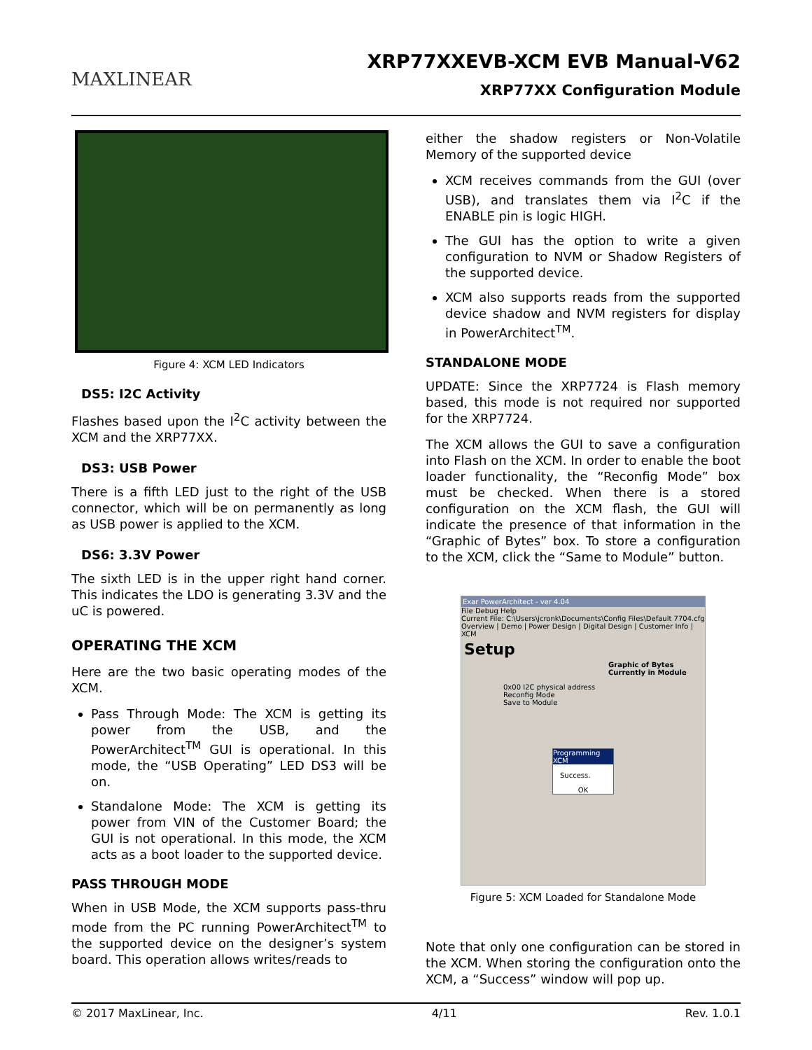MAXLINEAR
XRP77XXEVB-XCM EVB Manual-V62
XRP77XX Configuration Module
Figure 4: XCM LED Indicators
DS5: I2C Activity
Flashes based upon the I<sup>2</sup>C activity between the XCM and the XRP77XX.
DS3: USB Power
There is a fifth LED just to the right of the USB connector, which will be on permanently as long as USB power is applied to the XCM.
DS6: 3.3V Power
The sixth LED is in the upper right hand corner. This indicates the LDO is generating 3.3V and the uC is powered.
OPERATING THE XCM
Here are the two basic operating modes of the XCM.
Pass Through Mode: The XCM is getting its power from the USB, and the PowerArchitect<sup>TM</sup> GUI is operational. In this mode, the “USB Operating” LED DS3 will be on.
Standalone Mode: The XCM is getting its power from VIN of the Customer Board; the GUI is not operational. In this mode, the XCM acts as a boot loader to the supported device.
PASS THROUGH MODE
When in USB Mode, the XCM supports pass-thru mode from the PC running PowerArchitect<sup>TM</sup> to the supported device on the designer’s system board. This operation allows writes/reads to
either the shadow registers or Non-Volatile Memory of the supported device
XCM receives commands from the GUI (over USB), and translates them via I<sup>2</sup>C if the ENABLE pin is logic HIGH.
The GUI has the option to write a given configuration to NVM or Shadow Registers of the supported device.
XCM also supports reads from the supported device shadow and NVM registers for display in PowerArchitect<sup>TM</sup>.
STANDALONE MODE
UPDATE: Since the XRP7724 is Flash memory based, this mode is not required nor supported for the XRP7724.
The XCM allows the GUI to save a configuration into Flash on the XCM. In order to enable the boot loader functionality, the “Reconfig Mode” box must be checked. When there is a stored configuration on the XCM flash, the GUI will indicate the presence of that information in the “Graphic of Bytes” box. To store a configuration to the XCM, click the “Same to Module” button.
Exar PowerArchitect - ver 4.04
File Debug Help
Current File: C:\Users\jcronk\Documents\Config Files\Default 7704.cfg
Overview | Demo | Power Design | Digital Design | Customer Info | XCM
Setup
Graphic of Bytes Currently in Module
0x00 I2C physical address
Reconfig Mode
Save to Module
Programming XCM
Success.
OK
Figure 5: XCM Loaded for Standalone Mode
Note that only one configuration can be stored in the XCM. When storing the configuration onto the XCM, a “Success” window will pop up.
© 2017 MaxLinear, Inc. 4/11 Rev. 1.0.1